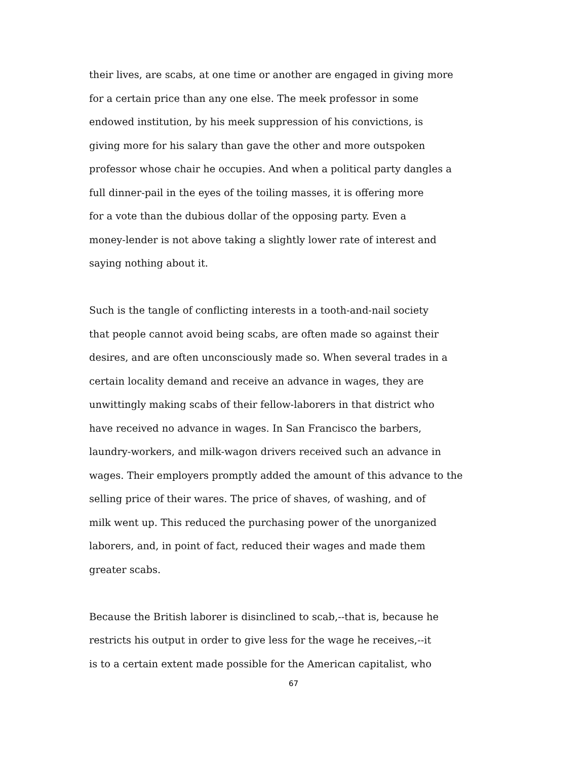their lives, are scabs, at one time or another are engaged in giving more
for a certain price than any one else. The meek professor in some
endowed institution, by his meek suppression of his convictions, is
giving more for his salary than gave the other and more outspoken
professor whose chair he occupies. And when a political party dangles a
full dinner-pail in the eyes of the toiling masses, it is offering more
for a vote than the dubious dollar of the opposing party. Even a
money-lender is not above taking a slightly lower rate of interest and
saying nothing about it.
Such is the tangle of conflicting interests in a tooth-and-nail society
that people cannot avoid being scabs, are often made so against their
desires, and are often unconsciously made so. When several trades in a
certain locality demand and receive an advance in wages, they are
unwittingly making scabs of their fellow-laborers in that district who
have received no advance in wages. In San Francisco the barbers,
laundry-workers, and milk-wagon drivers received such an advance in
wages. Their employers promptly added the amount of this advance to the
selling price of their wares. The price of shaves, of washing, and of
milk went up. This reduced the purchasing power of the unorganized
laborers, and, in point of fact, reduced their wages and made them
greater scabs.
Because the British laborer is disinclined to scab,--that is, because he
restricts his output in order to give less for the wage he receives,--it
is to a certain extent made possible for the American capitalist, who
67